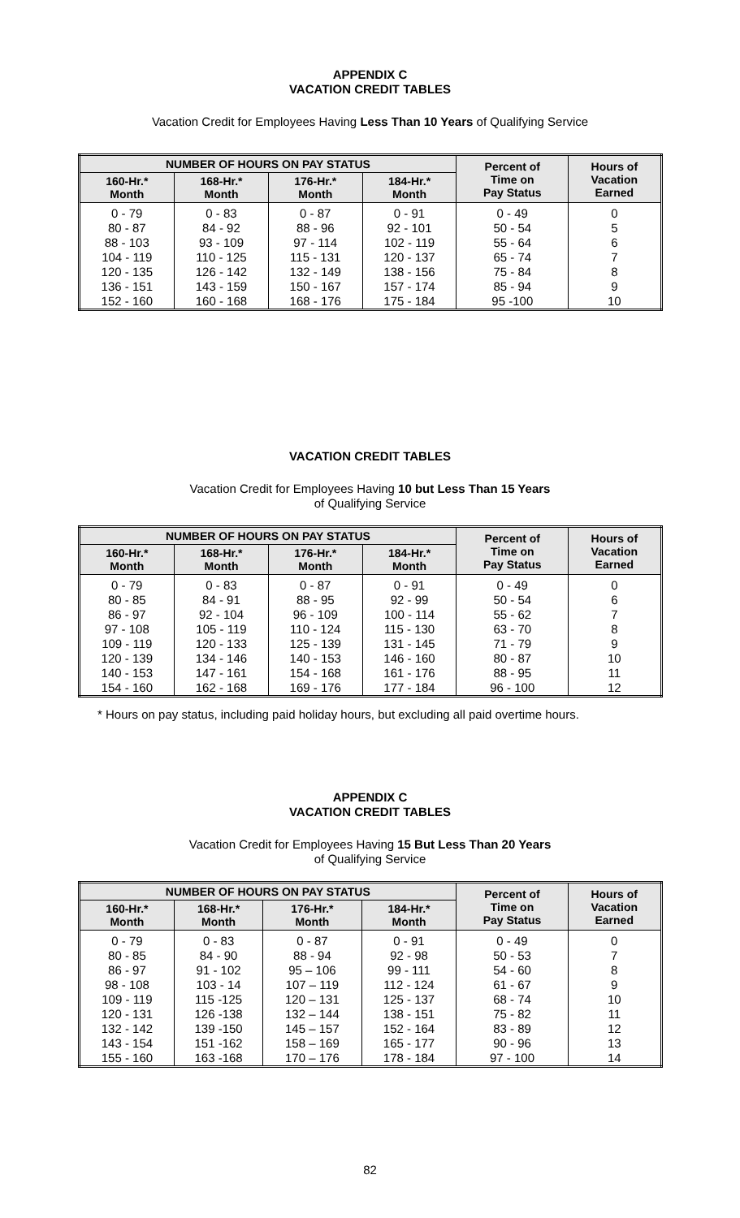APPENDIX C
VACATION CREDIT TABLES
Vacation Credit for Employees Having Less Than 10 Years of Qualifying Service
| NUMBER OF HOURS ON PAY STATUS | | | | Percent of Time on Pay Status | Hours of Vacation Earned |
| --- | --- | --- | --- | --- | --- |
| 160-Hr.* Month | 168-Hr.* Month | 176-Hr.* Month | 184-Hr.* Month | | |
| 0 - 79 | 0 - 83 | 0 - 87 | 0 - 91 | 0 - 49 | 0 |
| 80 - 87 | 84 - 92 | 88 - 96 | 92 - 101 | 50 - 54 | 5 |
| 88 - 103 | 93 - 109 | 97 - 114 | 102 - 119 | 55 - 64 | 6 |
| 104 - 119 | 110 - 125 | 115 - 131 | 120 - 137 | 65 - 74 | 7 |
| 120 - 135 | 126 - 142 | 132 - 149 | 138 - 156 | 75 - 84 | 8 |
| 136 - 151 | 143 - 159 | 150 - 167 | 157 - 174 | 85 - 94 | 9 |
| 152 - 160 | 160 - 168 | 168 - 176 | 175 - 184 | 95 -100 | 10 |
VACATION CREDIT TABLES
Vacation Credit for Employees Having 10 but Less Than 15 Years
of Qualifying Service
| NUMBER OF HOURS ON PAY STATUS | | | | Percent of Time on Pay Status | Hours of Vacation Earned |
| --- | --- | --- | --- | --- | --- |
| 160-Hr.* Month | 168-Hr.* Month | 176-Hr.* Month | 184-Hr.* Month | | |
| 0 - 79 | 0 - 83 | 0 - 87 | 0 - 91 | 0 - 49 | 0 |
| 80 - 85 | 84 - 91 | 88 - 95 | 92 - 99 | 50 - 54 | 6 |
| 86 - 97 | 92 - 104 | 96 - 109 | 100 - 114 | 55 - 62 | 7 |
| 97 - 108 | 105 - 119 | 110 - 124 | 115 - 130 | 63 - 70 | 8 |
| 109 - 119 | 120 - 133 | 125 - 139 | 131 - 145 | 71 - 79 | 9 |
| 120 - 139 | 134 - 146 | 140 - 153 | 146 - 160 | 80 - 87 | 10 |
| 140 - 153 | 147 - 161 | 154 - 168 | 161 - 176 | 88 - 95 | 11 |
| 154 - 160 | 162 - 168 | 169 - 176 | 177 - 184 | 96 - 100 | 12 |
* Hours on pay status, including paid holiday hours, but excluding all paid overtime hours.
APPENDIX C
VACATION CREDIT TABLES
Vacation Credit for Employees Having 15 But Less Than 20 Years
of Qualifying Service
| NUMBER OF HOURS ON PAY STATUS | | | | Percent of Time on Pay Status | Hours of Vacation Earned |
| --- | --- | --- | --- | --- | --- |
| 160-Hr.* Month | 168-Hr.* Month | 176-Hr.* Month | 184-Hr.* Month | | |
| 0 - 79 | 0 - 83 | 0 - 87 | 0 - 91 | 0 - 49 | 0 |
| 80 - 85 | 84 - 90 | 88 - 94 | 92 - 98 | 50 - 53 | 7 |
| 86 - 97 | 91 - 102 | 95 – 106 | 99 - 111 | 54 - 60 | 8 |
| 98 - 108 | 103 - 14 | 107 – 119 | 112 - 124 | 61 - 67 | 9 |
| 109 - 119 | 115 -125 | 120 – 131 | 125 - 137 | 68 - 74 | 10 |
| 120 - 131 | 126 -138 | 132 – 144 | 138 - 151 | 75 - 82 | 11 |
| 132 - 142 | 139 -150 | 145 – 157 | 152 - 164 | 83 - 89 | 12 |
| 143 - 154 | 151 -162 | 158 – 169 | 165 - 177 | 90 - 96 | 13 |
| 155 - 160 | 163 -168 | 170 – 176 | 178 - 184 | 97 - 100 | 14 |
82